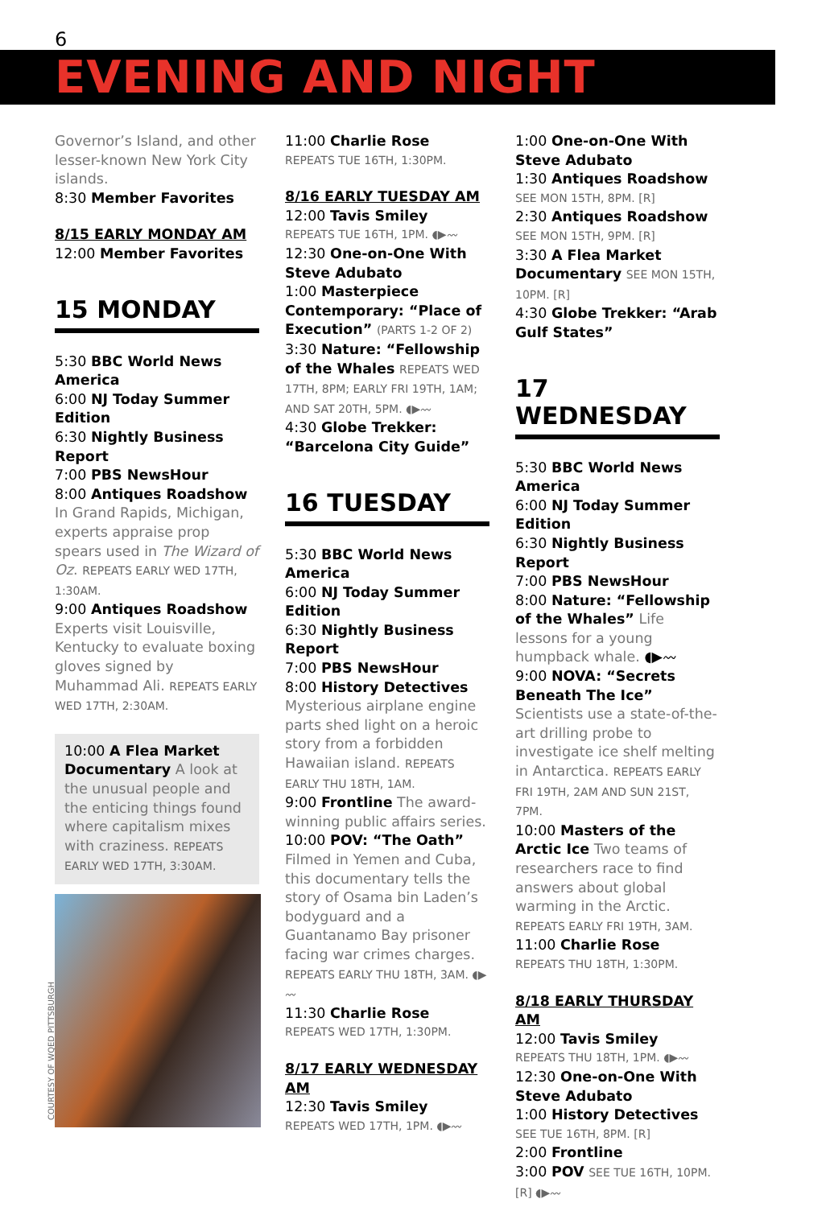6
EVENING AND NIGHT
Governor’s Island, and other lesser-known New York City islands.
8:30 Member Favorites
8/15 EARLY MONDAY AM
12:00 Member Favorites
15 MONDAY
5:30 BBC World News America
6:00 NJ Today Summer Edition
6:30 Nightly Business Report
7:00 PBS NewsHour
8:00 Antiques Roadshow In Grand Rapids, Michigan, experts appraise prop spears used in The Wizard of Oz. REPEATS EARLY WED 17TH, 1:30AM.
9:00 Antiques Roadshow Experts visit Louisville, Kentucky to evaluate boxing gloves signed by Muhammad Ali. REPEATS EARLY WED 17TH, 2:30AM.
10:00 A Flea Market Documentary A look at the unusual people and the enticing things found where capitalism mixes with craziness. REPEATS EARLY WED 17TH, 3:30AM.
11:00 Charlie Rose
REPEATS TUE 16TH, 1:30PM.
8/16 EARLY TUESDAY AM
12:00 Tavis Smiley
REPEATS TUE 16TH, 1PM. ◖▶〰
12:30 One-on-One With Steve Adubato
1:00 Masterpiece Contemporary: “Place of Execution” (PARTS 1-2 OF 2)
3:30 Nature: “Fellowship of the Whales REPEATS WED 17TH, 8PM; EARLY FRI 19TH, 1AM; AND SAT 20TH, 5PM. ◖▶〰
4:30 Globe Trekker: “Barcelona City Guide”
16 TUESDAY
5:30 BBC World News America
6:00 NJ Today Summer Edition
6:30 Nightly Business Report
7:00 PBS NewsHour
8:00 History Detectives Mysterious airplane engine parts shed light on a heroic story from a forbidden Hawaiian island. REPEATS EARLY THU 18TH, 1AM.
9:00 Frontline The award-winning public affairs series.
10:00 POV: “The Oath” Filmed in Yemen and Cuba, this documentary tells the story of Osama bin Laden’s bodyguard and a Guantanamo Bay prisoner facing war crimes charges. REPEATS EARLY THU 18TH, 3AM. ◖▶〰
11:30 Charlie Rose
REPEATS WED 17TH, 1:30PM.
8/17 EARLY WEDNESDAY AM
12:30 Tavis Smiley
REPEATS WED 17TH, 1PM. ◖▶〰
1:00 One-on-One With Steve Adubato
1:30 Antiques Roadshow
SEE MON 15TH, 8PM. [R]
2:30 Antiques Roadshow
SEE MON 15TH, 9PM. [R]
3:30 A Flea Market Documentary SEE MON 15TH, 10PM. [R]
4:30 Globe Trekker: “Arab Gulf States”
17 WEDNESDAY
5:30 BBC World News America
6:00 NJ Today Summer Edition
6:30 Nightly Business Report
7:00 PBS NewsHour
8:00 Nature: “Fellowship of the Whales” Life lessons for a young humpback whale. ◖▶〰
9:00 NOVA: “Secrets Beneath The Ice” Scientists use a state-of-the-art drilling probe to investigate ice shelf melting in Antarctica. REPEATS EARLY FRI 19TH, 2AM AND SUN 21ST, 7PM.
10:00 Masters of the Arctic Ice Two teams of researchers race to find answers about global warming in the Arctic. REPEATS EARLY FRI 19TH, 3AM.
11:00 Charlie Rose
REPEATS THU 18TH, 1:30PM.
8/18 EARLY THURSDAY AM
12:00 Tavis Smiley
REPEATS THU 18TH, 1PM. ◖▶〰
12:30 One-on-One With Steve Adubato
1:00 History Detectives
SEE TUE 16TH, 8PM. [R]
2:00 Frontline
3:00 POV SEE TUE 16TH, 10PM. [R] ◖▶〰
COURTESY OF WQED PITTSBURGH